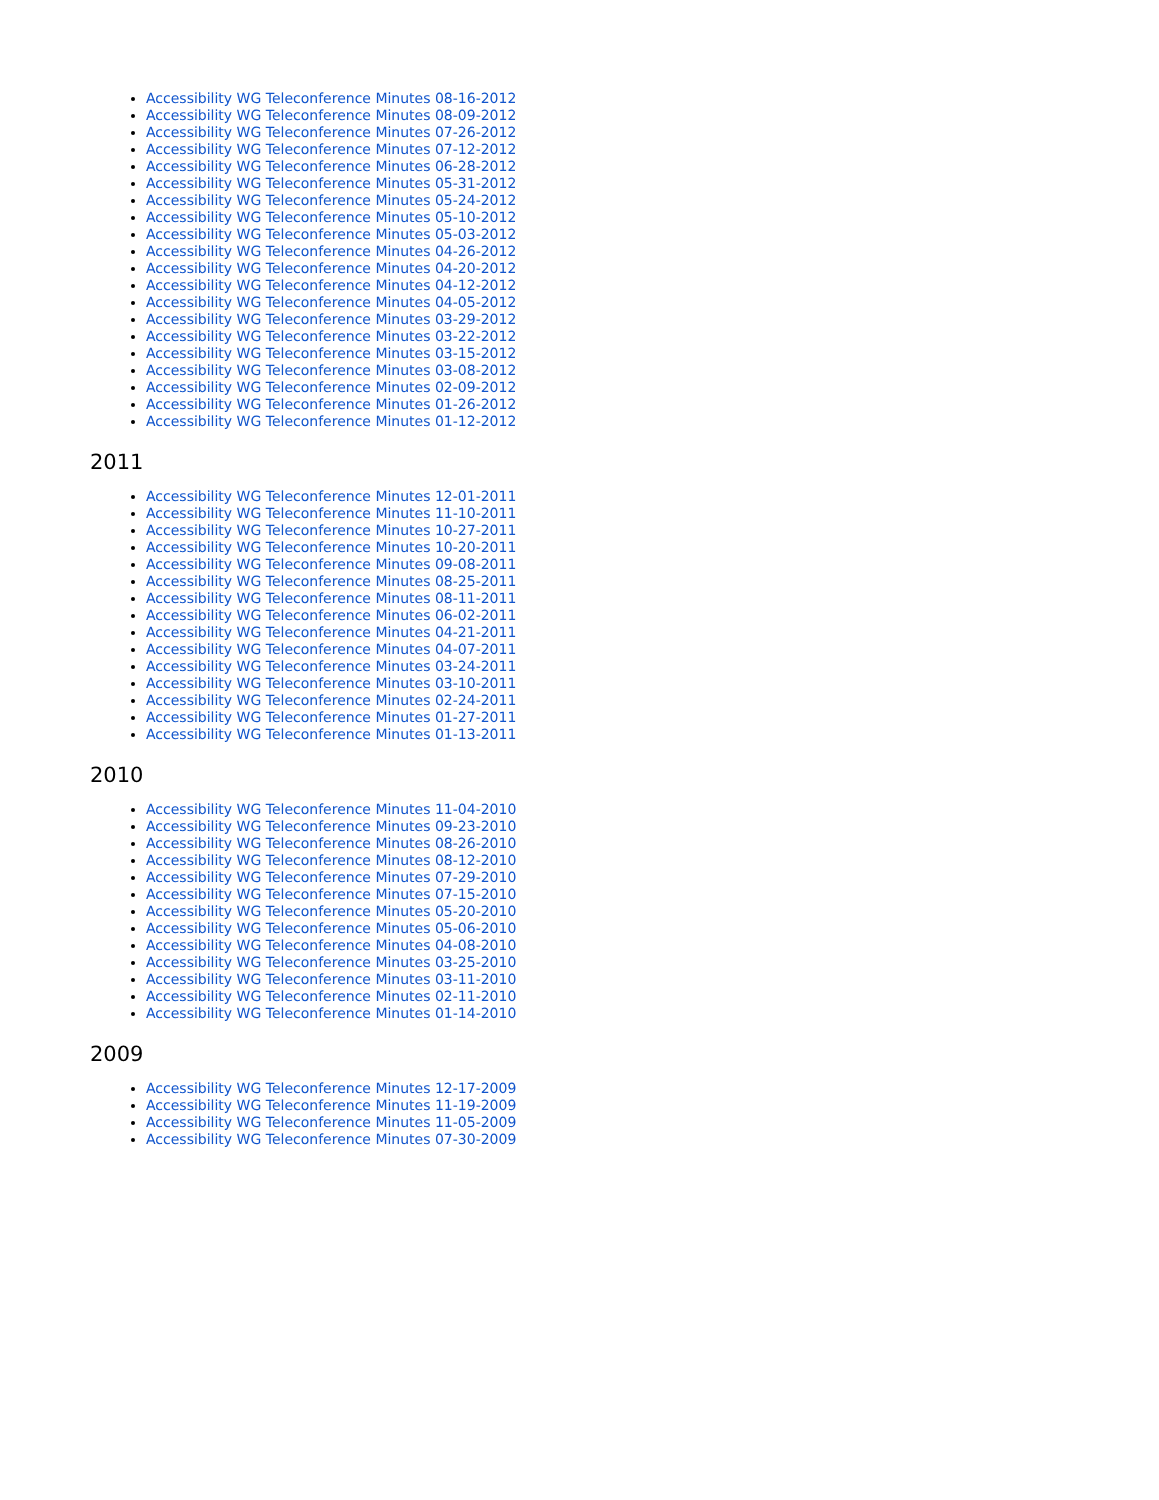Accessibility WG Teleconference Minutes 08-16-2012
Accessibility WG Teleconference Minutes 08-09-2012
Accessibility WG Teleconference Minutes 07-26-2012
Accessibility WG Teleconference Minutes 07-12-2012
Accessibility WG Teleconference Minutes 06-28-2012
Accessibility WG Teleconference Minutes 05-31-2012
Accessibility WG Teleconference Minutes 05-24-2012
Accessibility WG Teleconference Minutes 05-10-2012
Accessibility WG Teleconference Minutes 05-03-2012
Accessibility WG Teleconference Minutes 04-26-2012
Accessibility WG Teleconference Minutes 04-20-2012
Accessibility WG Teleconference Minutes 04-12-2012
Accessibility WG Teleconference Minutes 04-05-2012
Accessibility WG Teleconference Minutes 03-29-2012
Accessibility WG Teleconference Minutes 03-22-2012
Accessibility WG Teleconference Minutes 03-15-2012
Accessibility WG Teleconference Minutes 03-08-2012
Accessibility WG Teleconference Minutes 02-09-2012
Accessibility WG Teleconference Minutes 01-26-2012
Accessibility WG Teleconference Minutes 01-12-2012
2011
Accessibility WG Teleconference Minutes 12-01-2011
Accessibility WG Teleconference Minutes 11-10-2011
Accessibility WG Teleconference Minutes 10-27-2011
Accessibility WG Teleconference Minutes 10-20-2011
Accessibility WG Teleconference Minutes 09-08-2011
Accessibility WG Teleconference Minutes 08-25-2011
Accessibility WG Teleconference Minutes 08-11-2011
Accessibility WG Teleconference Minutes 06-02-2011
Accessibility WG Teleconference Minutes 04-21-2011
Accessibility WG Teleconference Minutes 04-07-2011
Accessibility WG Teleconference Minutes 03-24-2011
Accessibility WG Teleconference Minutes 03-10-2011
Accessibility WG Teleconference Minutes 02-24-2011
Accessibility WG Teleconference Minutes 01-27-2011
Accessibility WG Teleconference Minutes 01-13-2011
2010
Accessibility WG Teleconference Minutes 11-04-2010
Accessibility WG Teleconference Minutes 09-23-2010
Accessibility WG Teleconference Minutes 08-26-2010
Accessibility WG Teleconference Minutes 08-12-2010
Accessibility WG Teleconference Minutes 07-29-2010
Accessibility WG Teleconference Minutes 07-15-2010
Accessibility WG Teleconference Minutes 05-20-2010
Accessibility WG Teleconference Minutes 05-06-2010
Accessibility WG Teleconference Minutes 04-08-2010
Accessibility WG Teleconference Minutes 03-25-2010
Accessibility WG Teleconference Minutes 03-11-2010
Accessibility WG Teleconference Minutes 02-11-2010
Accessibility WG Teleconference Minutes 01-14-2010
2009
Accessibility WG Teleconference Minutes 12-17-2009
Accessibility WG Teleconference Minutes 11-19-2009
Accessibility WG Teleconference Minutes 11-05-2009
Accessibility WG Teleconference Minutes 07-30-2009